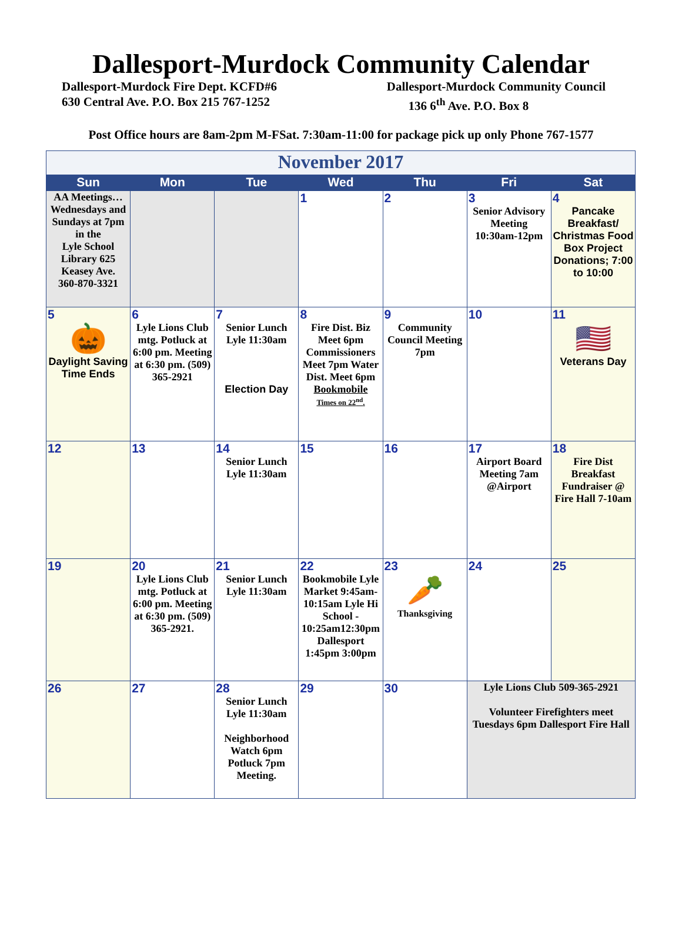Dallesport-Murdock Community Calendar
Dallesport-Murdock Fire Dept. KCFD#6
630 Central Ave. P.O. Box 215 767-1252
Dallesport-Murdock Community Council
136 6<sup>th</sup> Ave. P.O. Box 8
Post Office hours are 8am-2pm M-FSat. 7:30am-11:00 for package pick up only Phone 767-1577
| November 2017 | | | | | | |
| --- | --- | --- | --- | --- | --- | --- |
| Sun | Mon | Tue | Wed | Thu | Fri | Sat |
| AA Meetings… Wednesdays and Sundays at 7pm in the Lyle School Library 625 Keasey Ave. 360-870-3321 | | | 1 | 2 | 3 Senior Advisory Meeting 10:30am-12pm | 4 Pancake Breakfast/ Christmas Food Box Project Donations; 7:00 to 10:00 |
| 5 🎃 Daylight Saving Time Ends | 6 Lyle Lions Club mtg. Potluck at 6:00 pm. Meeting at 6:30 pm. (509) 365-2921 | 7 Senior Lunch Lyle 11:30am Election Day | 8 Fire Dist. Biz Meet 6pm Commissioners Meet 7pm Water Dist. Meet 6pm Bookmobile Times on 22<sup>nd</sup>. | 9 Community Council Meeting 7pm | 10 | 11 🇺🇸 Veterans Day |
| 12 | 13 | 14 Senior Lunch Lyle 11:30am | 15 | 16 | 17 Airport Board Meeting 7am @Airport | 18 Fire Dist Breakfast Fundraiser @ Fire Hall 7-10am |
| 19 | 20 Lyle Lions Club mtg. Potluck at 6:00 pm. Meeting at 6:30 pm. (509) 365-2921. | 21 Senior Lunch Lyle 11:30am | 22 Bookmobile Lyle Market 9:45am-10:15am Lyle Hi School - 10:25am12:30pm Dallesport 1:45pm 3:00pm | 23 🥕 Thanksgiving | 24 | 25 |
| 26 | 27 | 28 Senior Lunch Lyle 11:30am Neighborhood Watch 6pm Potluck 7pm Meeting. | 29 | 30 | Lyle Lions Club 509-365-2921 Volunteer Firefighters meet Tuesdays 6pm Dallesport Fire Hall | |